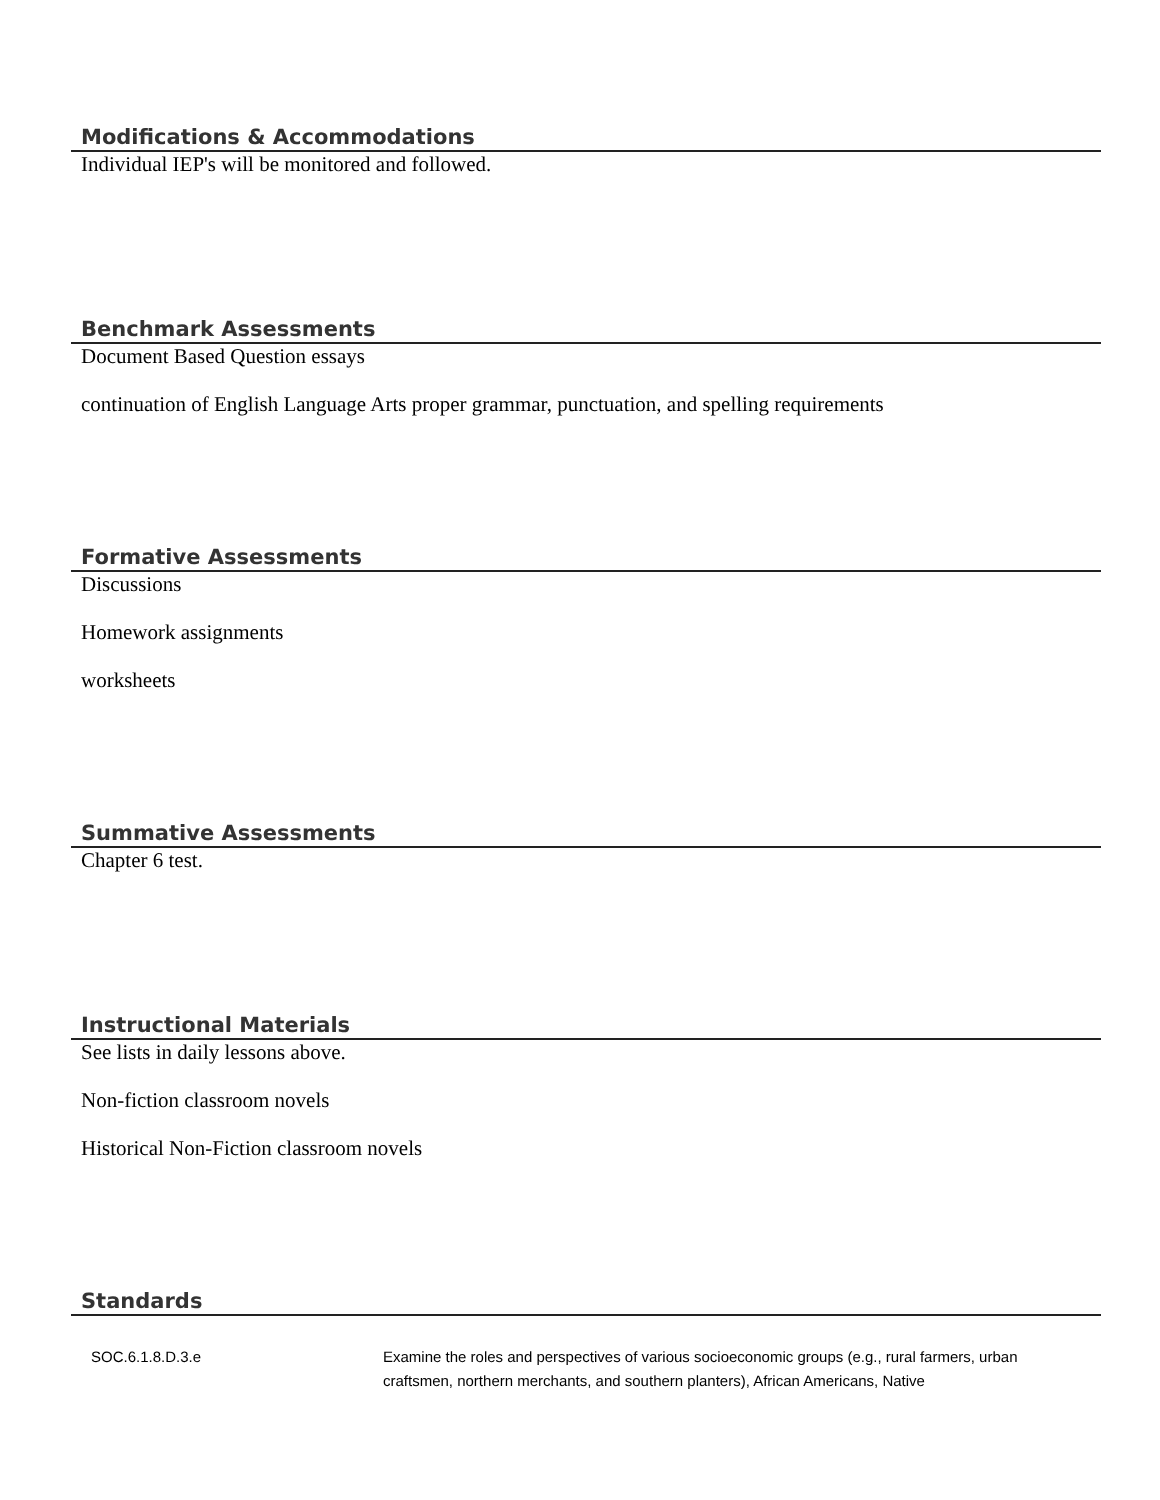Modifications & Accommodations
Individual IEP's will be monitored and followed.
Benchmark Assessments
Document Based Question essays
continuation of English Language Arts proper grammar, punctuation, and spelling requirements
Formative Assessments
Discussions
Homework assignments
worksheets
Summative Assessments
Chapter 6 test.
Instructional Materials
See lists in daily lessons above.
Non-fiction classroom novels
Historical Non-Fiction classroom novels
Standards
| SOC.6.1.8.D.3.e | Examine the roles and perspectives of various socioeconomic groups (e.g., rural farmers, urban craftsmen, northern merchants, and southern planters), African Americans, Native |